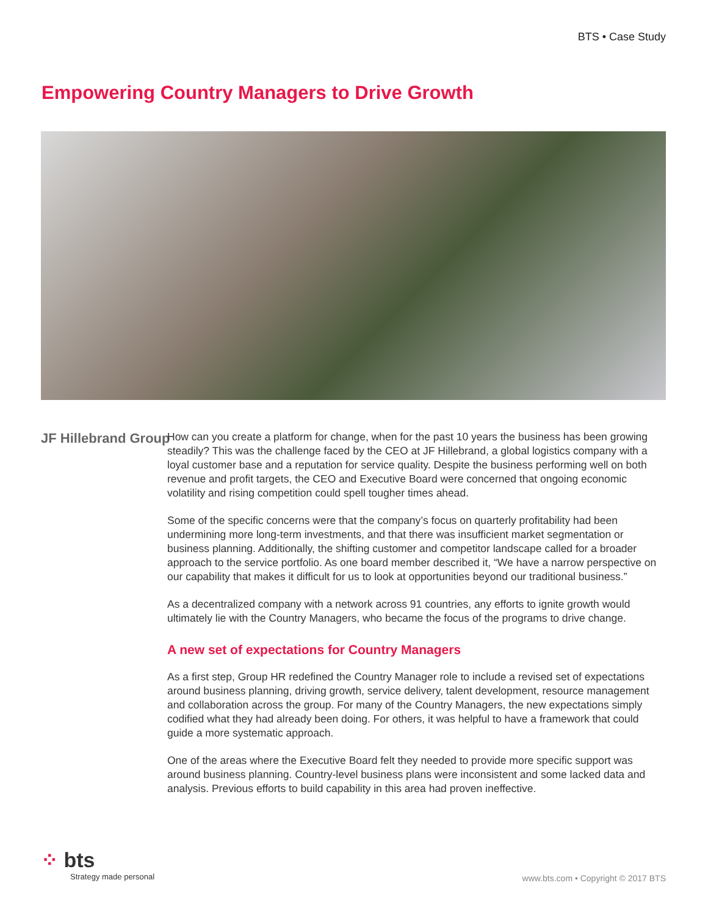BTS • Case Study
Empowering Country Managers to Drive Growth
JF Hillebrand Group
How can you create a platform for change, when for the past 10 years the business has been growing steadily? This was the challenge faced by the CEO at JF Hillebrand, a global logistics company with a loyal customer base and a reputation for service quality. Despite the business performing well on both revenue and profit targets, the CEO and Executive Board were concerned that ongoing economic volatility and rising competition could spell tougher times ahead.
Some of the specific concerns were that the company’s focus on quarterly profitability had been undermining more long-term investments, and that there was insufficient market segmentation or business planning. Additionally, the shifting customer and competitor landscape called for a broader approach to the service portfolio. As one board member described it, “We have a narrow perspective on our capability that makes it difficult for us to look at opportunities beyond our traditional business.”
As a decentralized company with a network across 91 countries, any efforts to ignite growth would ultimately lie with the Country Managers, who became the focus of the programs to drive change.
A new set of expectations for Country Managers
As a first step, Group HR redefined the Country Manager role to include a revised set of expectations around business planning, driving growth, service delivery, talent development, resource management and collaboration across the group. For many of the Country Managers, the new expectations simply codified what they had already been doing. For others, it was helpful to have a framework that could guide a more systematic approach.
One of the areas where the Executive Board felt they needed to provide more specific support was around business planning. Country-level business plans were inconsistent and some lacked data and analysis. Previous efforts to build capability in this area had proven ineffective.
⁘ bts
Strategy made personal
www.bts.com • Copyright © 2017 BTS